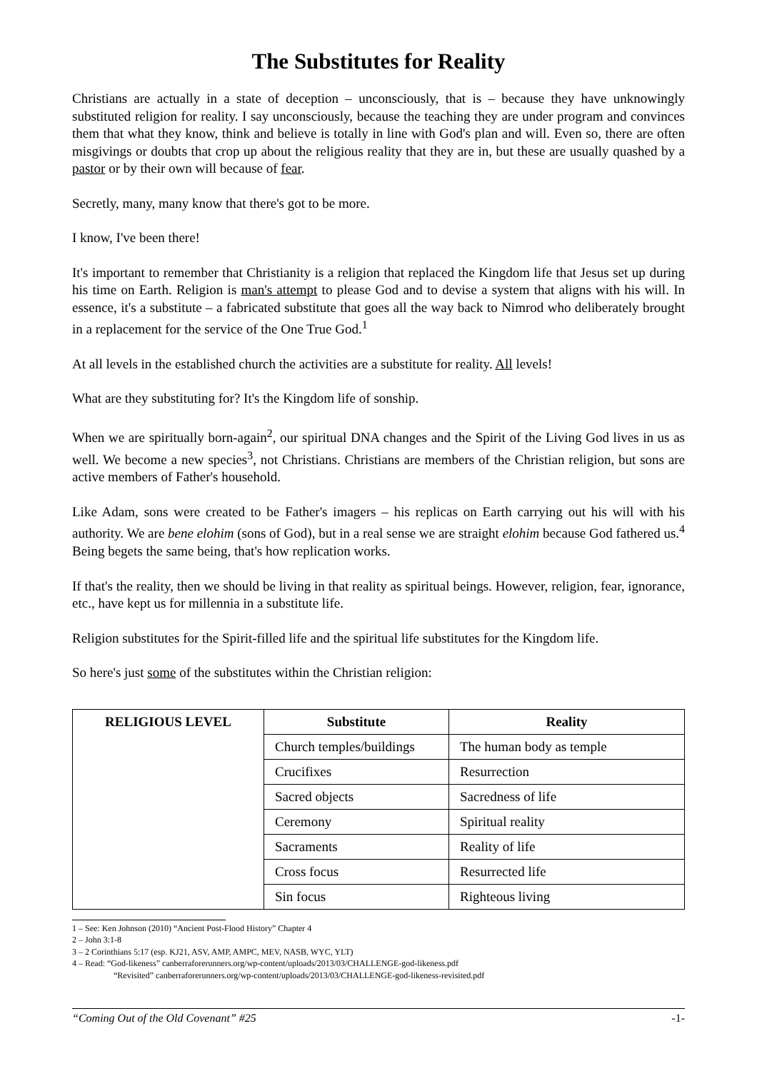The Substitutes for Reality
Christians are actually in a state of deception – unconsciously, that is – because they have unknowingly substituted religion for reality. I say unconsciously, because the teaching they are under program and convinces them that what they know, think and believe is totally in line with God's plan and will. Even so, there are often misgivings or doubts that crop up about the religious reality that they are in, but these are usually quashed by a pastor or by their own will because of fear.
Secretly, many, many know that there's got to be more.
I know, I've been there!
It's important to remember that Christianity is a religion that replaced the Kingdom life that Jesus set up during his time on Earth. Religion is man's attempt to please God and to devise a system that aligns with his will. In essence, it's a substitute – a fabricated substitute that goes all the way back to Nimrod who deliberately brought in a replacement for the service of the One True God.<sup>1</sup>
At all levels in the established church the activities are a substitute for reality. All levels!
What are they substituting for? It's the Kingdom life of sonship.
When we are spiritually born-again<sup>2</sup>, our spiritual DNA changes and the Spirit of the Living God lives in us as well. We become a new species<sup>3</sup>, not Christians. Christians are members of the Christian religion, but sons are active members of Father's household.
Like Adam, sons were created to be Father's imagers – his replicas on Earth carrying out his will with his authority. We are bene elohim (sons of God), but in a real sense we are straight elohim because God fathered us.<sup>4</sup> Being begets the same being, that's how replication works.
If that's the reality, then we should be living in that reality as spiritual beings. However, religion, fear, ignorance, etc., have kept us for millennia in a substitute life.
Religion substitutes for the Spirit-filled life and the spiritual life substitutes for the Kingdom life.
So here's just some of the substitutes within the Christian religion:
| RELIGIOUS LEVEL | Substitute | Reality |
| | Church temples/buildings | The human body as temple |
| | Crucifixes | Resurrection |
| | Sacred objects | Sacredness of life |
| | Ceremony | Spiritual reality |
| | Sacraments | Reality of life |
| | Cross focus | Resurrected life |
| | Sin focus | Righteous living |
1 – See: Ken Johnson (2010) “Ancient Post-Flood History” Chapter 4
2 – John 3:1-8
3 – 2 Corinthians 5:17 (esp. KJ21, ASV, AMP, AMPC, MEV, NASB, WYC, YLT)
4 – Read: “God-likeness” canberraforerunners.org/wp-content/uploads/2013/03/CHALLENGE-god-likeness.pdf
“Revisited” canberraforerunners.org/wp-content/uploads/2013/03/CHALLENGE-god-likeness-revisited.pdf
“Coming Out of the Old Covenant” #25 -1-